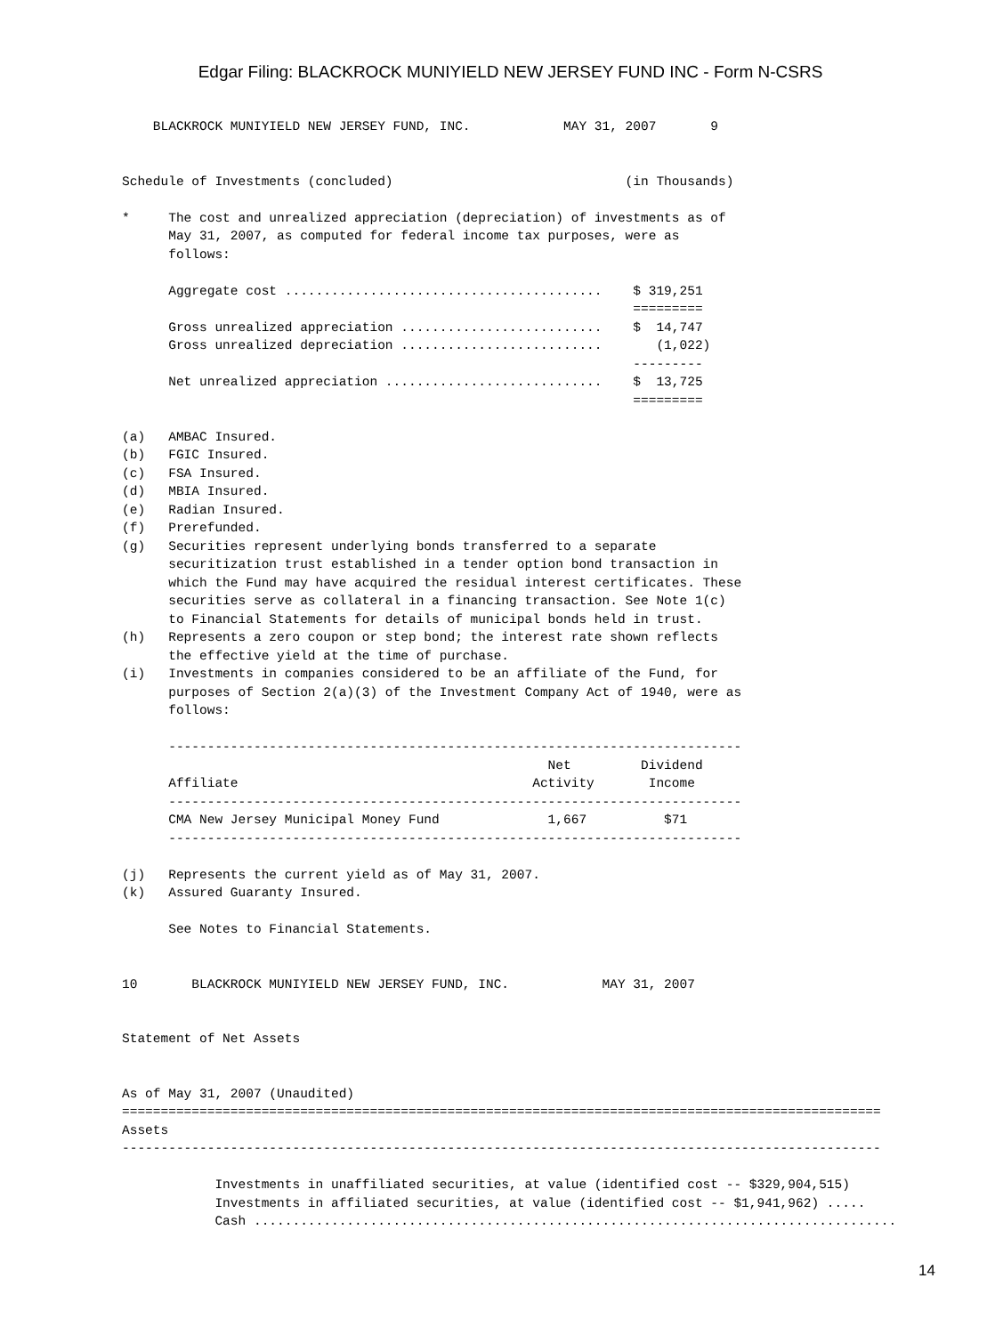Edgar Filing: BLACKROCK MUNIYIELD NEW JERSEY FUND INC - Form N-CSRS
    BLACKROCK MUNIYIELD NEW JERSEY FUND, INC.            MAY 31, 2007       9


Schedule of Investments (concluded)                              (in Thousands)

*     The cost and unrealized appreciation (depreciation) of investments as of
      May 31, 2007, as computed for federal income tax purposes, were as
      follows:

      Aggregate cost .........................................    $ 319,251
                                                                  =========
      Gross unrealized appreciation ..........................    $  14,747
      Gross unrealized depreciation ..........................       (1,022)
                                                                  ---------
      Net unrealized appreciation ............................    $  13,725
                                                                  =========

(a)   AMBAC Insured.
(b)   FGIC Insured.
(c)   FSA Insured.
(d)   MBIA Insured.
(e)   Radian Insured.
(f)   Prerefunded.
(g)   Securities represent underlying bonds transferred to a separate
      securitization trust established in a tender option bond transaction in
      which the Fund may have acquired the residual interest certificates. These
      securities serve as collateral in a financing transaction. See Note 1(c)
      to Financial Statements for details of municipal bonds held in trust.
(h)   Represents a zero coupon or step bond; the interest rate shown reflects
      the effective yield at the time of purchase.
(i)   Investments in companies considered to be an affiliate of the Fund, for
      purposes of Section 2(a)(3) of the Investment Company Act of 1940, were as
      follows:

      --------------------------------------------------------------------------
                                                       Net         Dividend
      Affiliate                                      Activity       Income
      --------------------------------------------------------------------------
      CMA New Jersey Municipal Money Fund              1,667          $71
      --------------------------------------------------------------------------

(j)   Represents the current yield as of May 31, 2007.
(k)   Assured Guaranty Insured.

      See Notes to Financial Statements.


10       BLACKROCK MUNIYIELD NEW JERSEY FUND, INC.            MAY 31, 2007


Statement of Net Assets


As of May 31, 2007 (Unaudited)
==================================================================================================
Assets
--------------------------------------------------------------------------------------------------

            Investments in unaffiliated securities, at value (identified cost -- $329,904,515)
            Investments in affiliated securities, at value (identified cost -- $1,941,962) .....
            Cash ...................................................................................
14